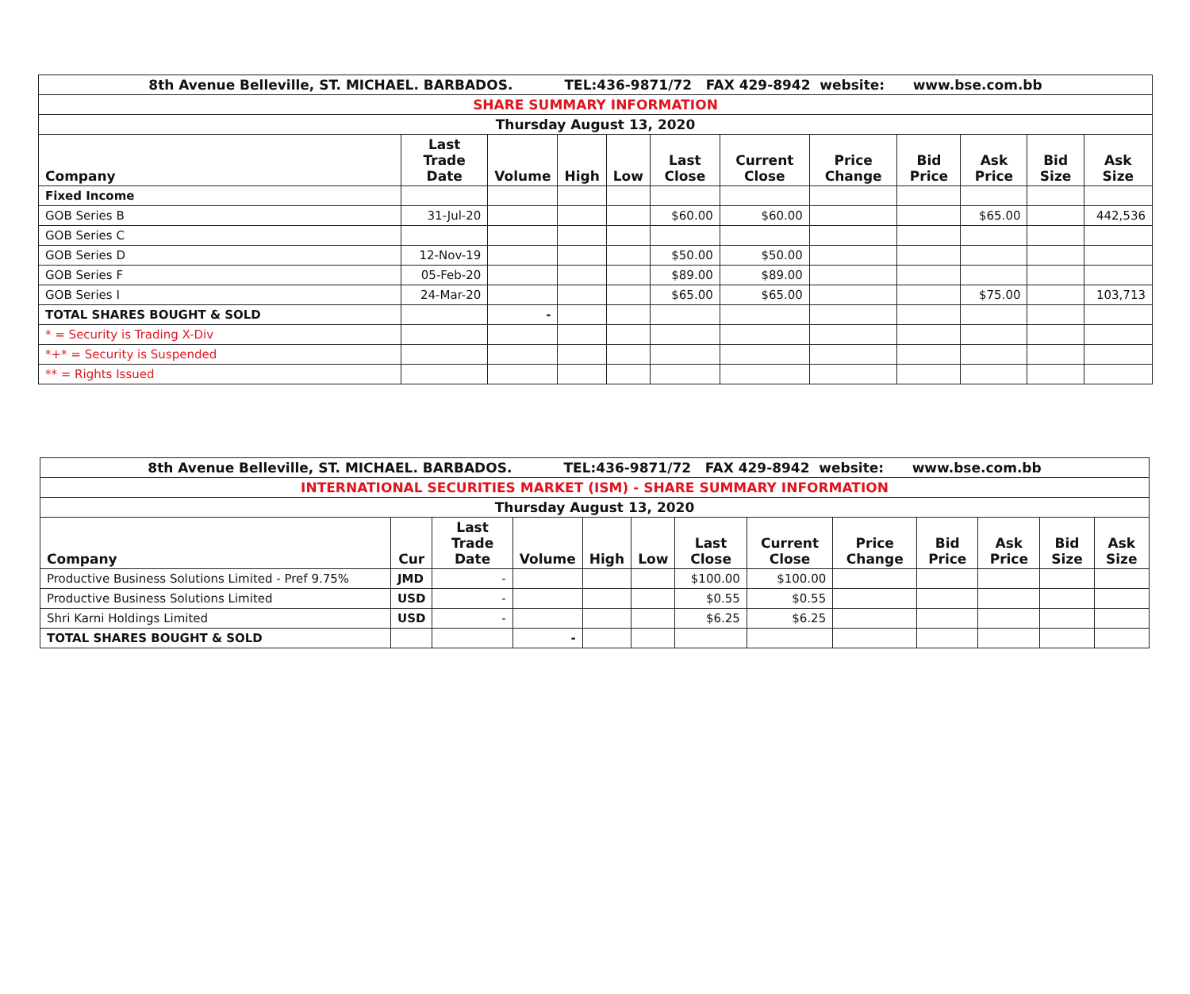| 8th Avenue Belleville, ST. MICHAEL. BARBADOS. TEL:436-9871/72 FAX 429-8942 website: www.bse.com.bb | | | | | | | | | | | |
| SHARE SUMMARY INFORMATION | | | | | | | | | | | |
| Thursday August 13, 2020 | | | | | | | | | | | |
| Company | Last Trade Date | Volume | High | Low | Last Close | Current Close | Price Change | Bid Price | Ask Price | Bid Size | Ask Size |
| Fixed Income | | | | | | | | | | | |
| GOB Series B | 31-Jul-20 | | | | $60.00 | $60.00 | | | $65.00 | | 442,536 |
| GOB Series C | | | | | | | | | | | |
| GOB Series D | 12-Nov-19 | | | | $50.00 | $50.00 | | | | | |
| GOB Series F | 05-Feb-20 | | | | $89.00 | $89.00 | | | | | |
| GOB Series I | 24-Mar-20 | | | | $65.00 | $65.00 | | | $75.00 | | 103,713 |
| TOTAL SHARES BOUGHT & SOLD | | - | | | | | | | | | |
| * = Security is Trading X-Div | | | | | | | | | | | |
| *+* = Security is Suspended | | | | | | | | | | | |
| ** = Rights Issued | | | | | | | | | | | |
| 8th Avenue Belleville, ST. MICHAEL. BARBADOS. TEL:436-9871/72 FAX 429-8942 website: www.bse.com.bb | | | | | | | | | | | | |
| INTERNATIONAL SECURITIES MARKET (ISM) - SHARE SUMMARY INFORMATION | | | | | | | | | | | | |
| Thursday August 13, 2020 | | | | | | | | | | | | |
| Company | Cur | Last Trade Date | Volume | High | Low | Last Close | Current Close | Price Change | Bid Price | Ask Price | Bid Size | Ask Size |
| Productive Business Solutions Limited - Pref 9.75% | JMD | - | | | | $100.00 | $100.00 | | | | | |
| Productive Business Solutions Limited | USD | - | | | | $0.55 | $0.55 | | | | | |
| Shri Karni Holdings Limited | USD | - | | | | $6.25 | $6.25 | | | | | |
| TOTAL SHARES BOUGHT & SOLD | | | - | | | | | | | | | |